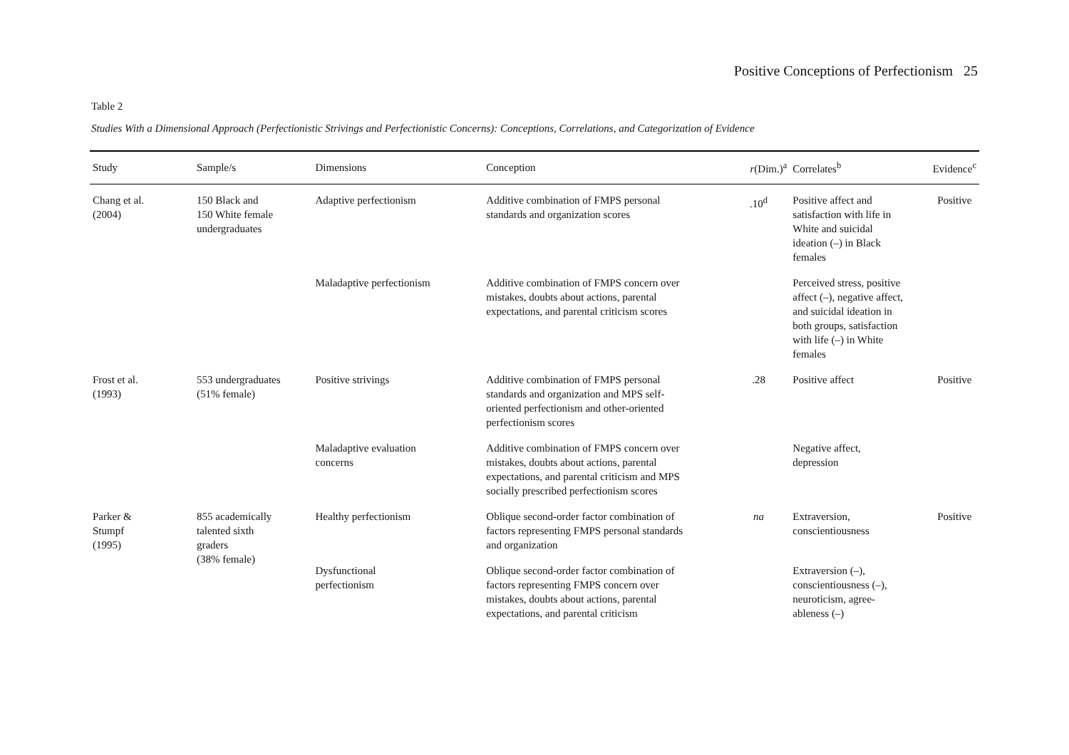Positive Conceptions of Perfectionism 25
Table 2
Studies With a Dimensional Approach (Perfectionistic Strivings and Perfectionistic Concerns): Conceptions, Correlations, and Categorization of Evidence
| Study | Sample/s | Dimensions | Conception | r (Dim.)<sup>a</sup> | Correlates<sup>b</sup> | Evidence<sup>c</sup> |
| --- | --- | --- | --- | --- | --- | --- |
| Chang et al. (2004) | 150 Black and 150 White female undergraduates | Adaptive perfectionism | Additive combination of FMPS personal standards and organization scores | .10<sup>d</sup> | Positive affect and satisfaction with life in White and suicidal ideation (–) in Black females | Positive |
| | | Maladaptive perfectionism | Additive combination of FMPS concern over mistakes, doubts about actions, parental expectations, and parental criticism scores | | Perceived stress, positive affect (–), negative affect, and suicidal ideation in both groups, satisfaction with life (–) in White females | |
| Frost et al. (1993) | 553 undergraduates (51% female) | Positive strivings | Additive combination of FMPS personal standards and organization and MPS self- oriented perfectionism and other-oriented perfectionism scores | .28 | Positive affect | Positive |
| | | Maladaptive evaluation concerns | Additive combination of FMPS concern over mistakes, doubts about actions, parental expectations, and parental criticism and MPS socially prescribed perfectionism scores | | Negative affect, depression | |
| Parker & Stumpf (1995) | 855 academically talented sixth graders (38% female) | Healthy perfectionism | Oblique second-order factor combination of factors representing FMPS personal standards and organization | na | Extraversion, conscientiousness | Positive |
| | | Dysfunctional perfectionism | Oblique second-order factor combination of factors representing FMPS concern over mistakes, doubts about actions, parental expectations, and parental criticism | | Extraversion (–), conscientiousness (–), neuroticism, agree- ableness (–) | |